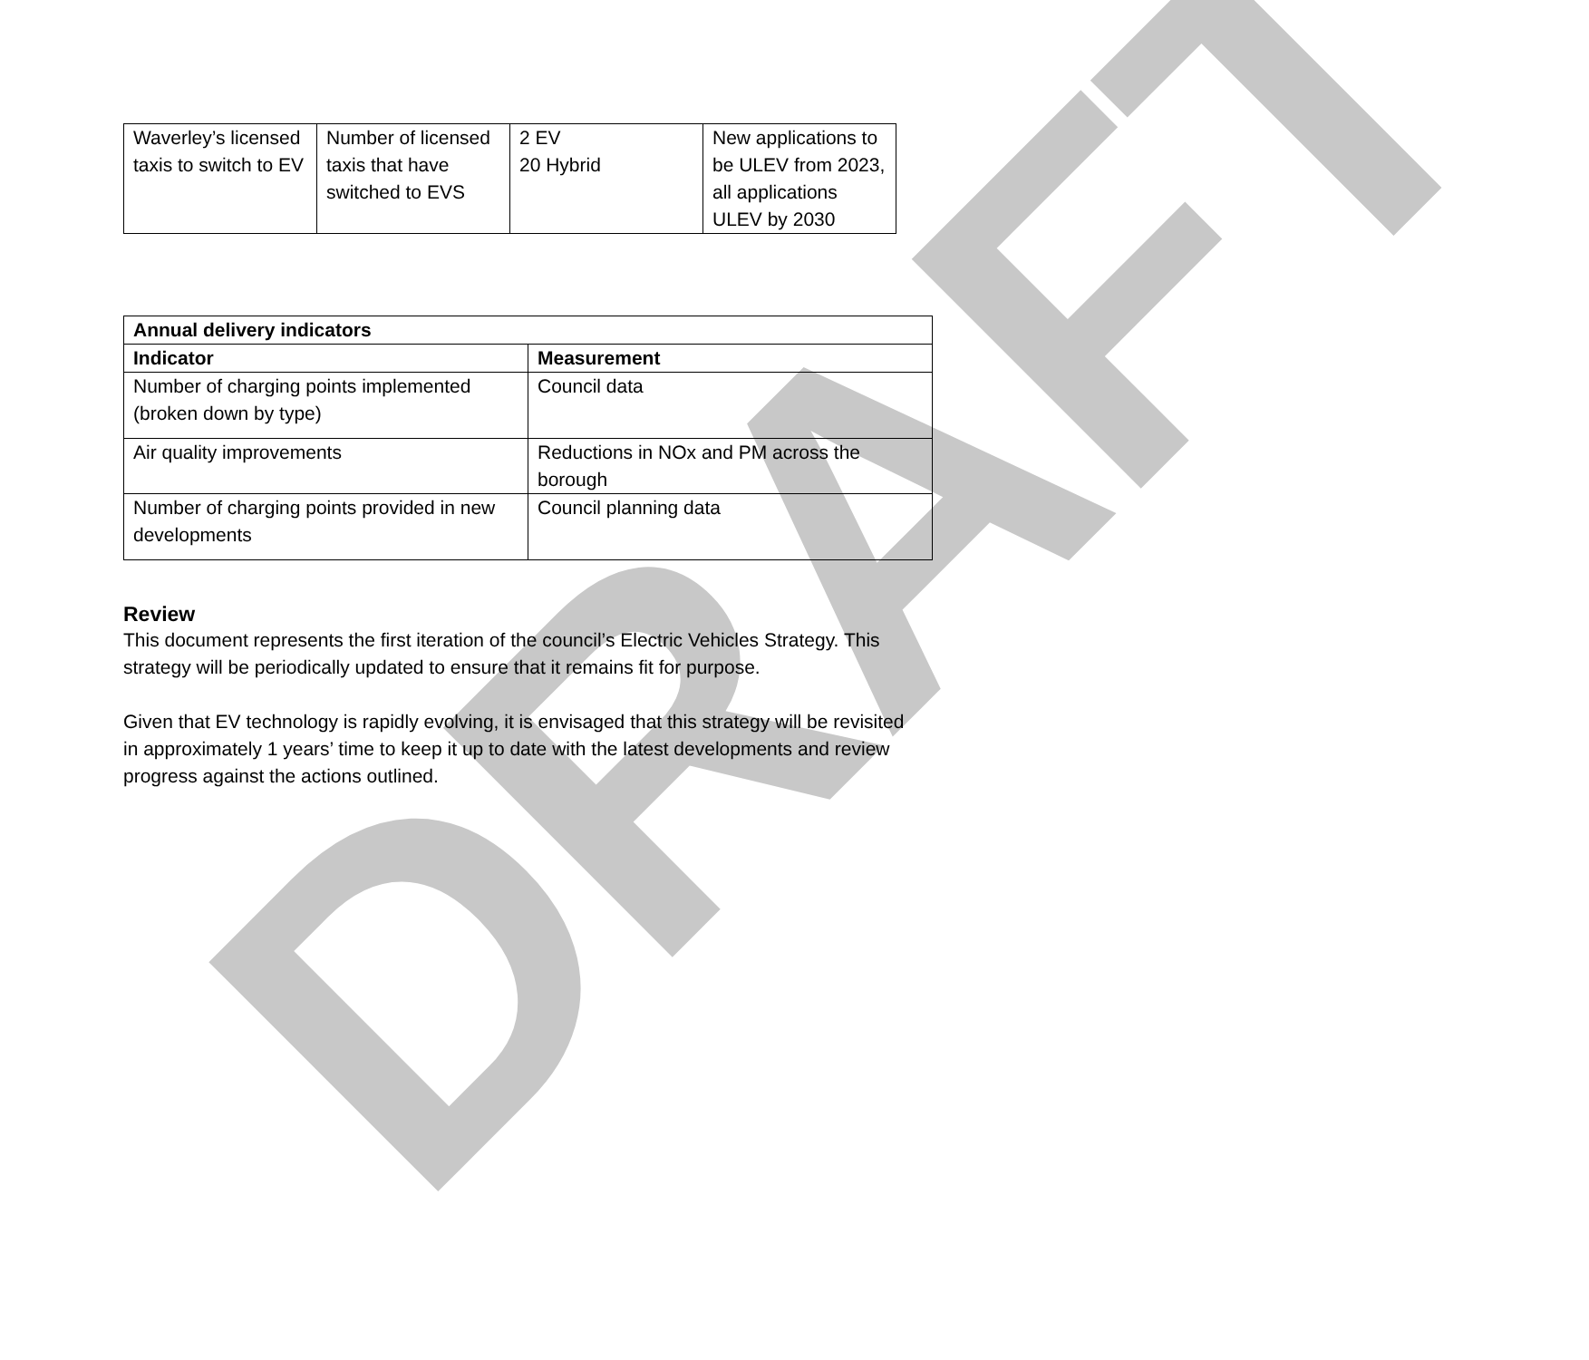DRAFT
| Waverley’s licensed taxis to switch to EV | Number of licensed taxis that have switched to EVS | 2 EV 20 Hybrid | New applications to be ULEV from 2023, all applications ULEV by 2030 |
| Annual delivery indicators | |
| --- | --- |
| Indicator | Measurement |
| Number of charging points implemented (broken down by type) | Council data |
| Air quality improvements | Reductions in NOx and PM across the borough |
| Number of charging points provided in new developments | Council planning data |
Review
This document represents the first iteration of the council’s Electric Vehicles Strategy. This strategy will be periodically updated to ensure that it remains fit for purpose.
Given that EV technology is rapidly evolving, it is envisaged that this strategy will be revisited in approximately 1 years’ time to keep it up to date with the latest developments and review progress against the actions outlined.